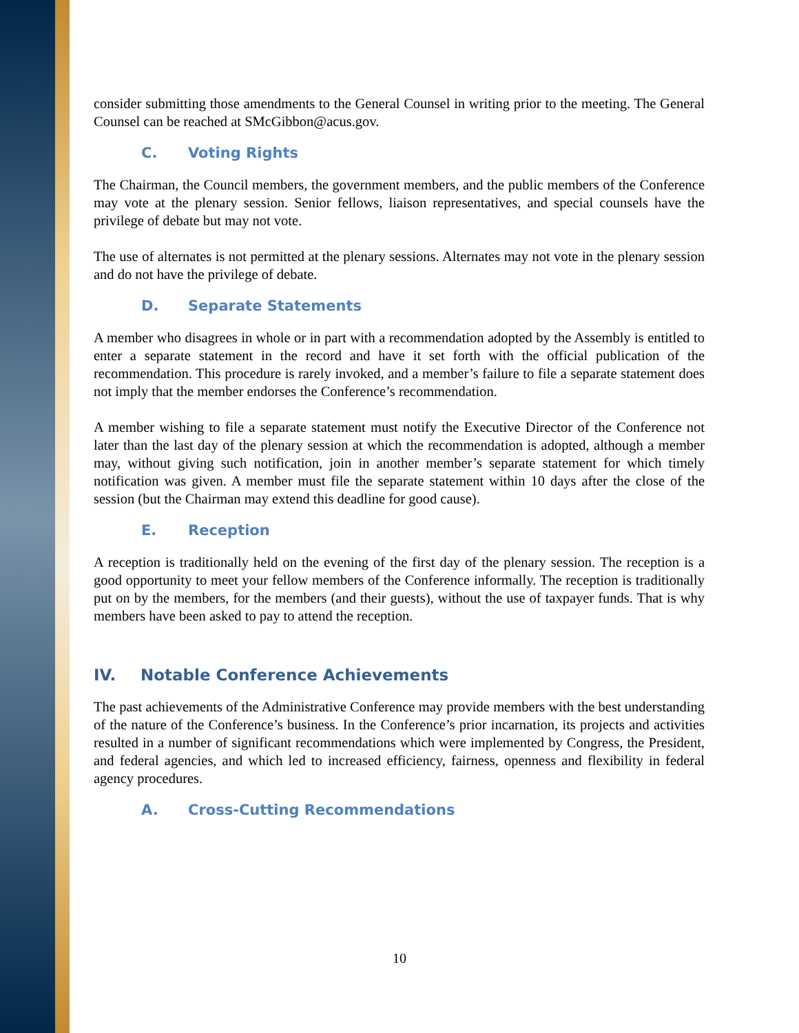consider submitting those amendments to the General Counsel in writing prior to the meeting. The General Counsel can be reached at SMcGibbon@acus.gov.
C. Voting Rights
The Chairman, the Council members, the government members, and the public members of the Conference may vote at the plenary session. Senior fellows, liaison representatives, and special counsels have the privilege of debate but may not vote.
The use of alternates is not permitted at the plenary sessions. Alternates may not vote in the plenary session and do not have the privilege of debate.
D. Separate Statements
A member who disagrees in whole or in part with a recommendation adopted by the Assembly is entitled to enter a separate statement in the record and have it set forth with the official publication of the recommendation. This procedure is rarely invoked, and a member’s failure to file a separate statement does not imply that the member endorses the Conference’s recommendation.
A member wishing to file a separate statement must notify the Executive Director of the Conference not later than the last day of the plenary session at which the recommendation is adopted, although a member may, without giving such notification, join in another member’s separate statement for which timely notification was given. A member must file the separate statement within 10 days after the close of the session (but the Chairman may extend this deadline for good cause).
E. Reception
A reception is traditionally held on the evening of the first day of the plenary session. The reception is a good opportunity to meet your fellow members of the Conference informally. The reception is traditionally put on by the members, for the members (and their guests), without the use of taxpayer funds. That is why members have been asked to pay to attend the reception.
IV. Notable Conference Achievements
The past achievements of the Administrative Conference may provide members with the best understanding of the nature of the Conference’s business. In the Conference’s prior incarnation, its projects and activities resulted in a number of significant recommendations which were implemented by Congress, the President, and federal agencies, and which led to increased efficiency, fairness, openness and flexibility in federal agency procedures.
A. Cross-Cutting Recommendations
10